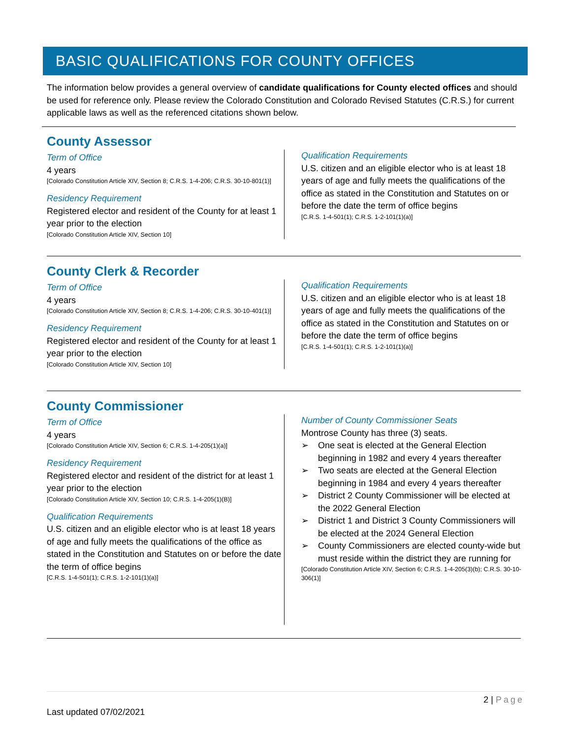BASIC QUALIFICATIONS FOR COUNTY OFFICES
The information below provides a general overview of candidate qualifications for County elected offices and should be used for reference only. Please review the Colorado Constitution and Colorado Revised Statutes (C.R.S.) for current applicable laws as well as the referenced citations shown below.
County Assessor
Term of Office
4 years
[Colorado Constitution Article XIV, Section 8; C.R.S. 1-4-206; C.R.S. 30-10-801(1)]
Residency Requirement
Registered elector and resident of the County for at least 1 year prior to the election
[Colorado Constitution Article XIV, Section 10]
Qualification Requirements
U.S. citizen and an eligible elector who is at least 18 years of age and fully meets the qualifications of the office as stated in the Constitution and Statutes on or before the date the term of office begins
[C.R.S. 1-4-501(1); C.R.S. 1-2-101(1)(a)]
County Clerk & Recorder
Term of Office
4 years
[Colorado Constitution Article XIV, Section 8; C.R.S. 1-4-206; C.R.S. 30-10-401(1)]
Residency Requirement
Registered elector and resident of the County for at least 1 year prior to the election
[Colorado Constitution Article XIV, Section 10]
Qualification Requirements
U.S. citizen and an eligible elector who is at least 18 years of age and fully meets the qualifications of the office as stated in the Constitution and Statutes on or before the date the term of office begins
[C.R.S. 1-4-501(1); C.R.S. 1-2-101(1)(a)]
County Commissioner
Term of Office
4 years
[Colorado Constitution Article XIV, Section 6; C.R.S. 1-4-205(1)(a)]
Residency Requirement
Registered elector and resident of the district for at least 1 year prior to the election
[Colorado Constitution Article XIV, Section 10; C.R.S. 1-4-205(1)(B)]
Qualification Requirements
U.S. citizen and an eligible elector who is at least 18 years of age and fully meets the qualifications of the office as stated in the Constitution and Statutes on or before the date the term of office begins
[C.R.S. 1-4-501(1); C.R.S. 1-2-101(1)(a)]
Number of County Commissioner Seats
Montrose County has three (3) seats.
➢ One seat is elected at the General Election beginning in 1982 and every 4 years thereafter
➢ Two seats are elected at the General Election beginning in 1984 and every 4 years thereafter
➢ District 2 County Commissioner will be elected at the 2022 General Election
➢ District 1 and District 3 County Commissioners will be elected at the 2024 General Election
➢ County Commissioners are elected county-wide but must reside within the district they are running for
[Colorado Constitution Article XIV, Section 6; C.R.S. 1-4-205(3)(b); C.R.S. 30-10-306(1)]
2 | Page
Last updated 07/02/2021